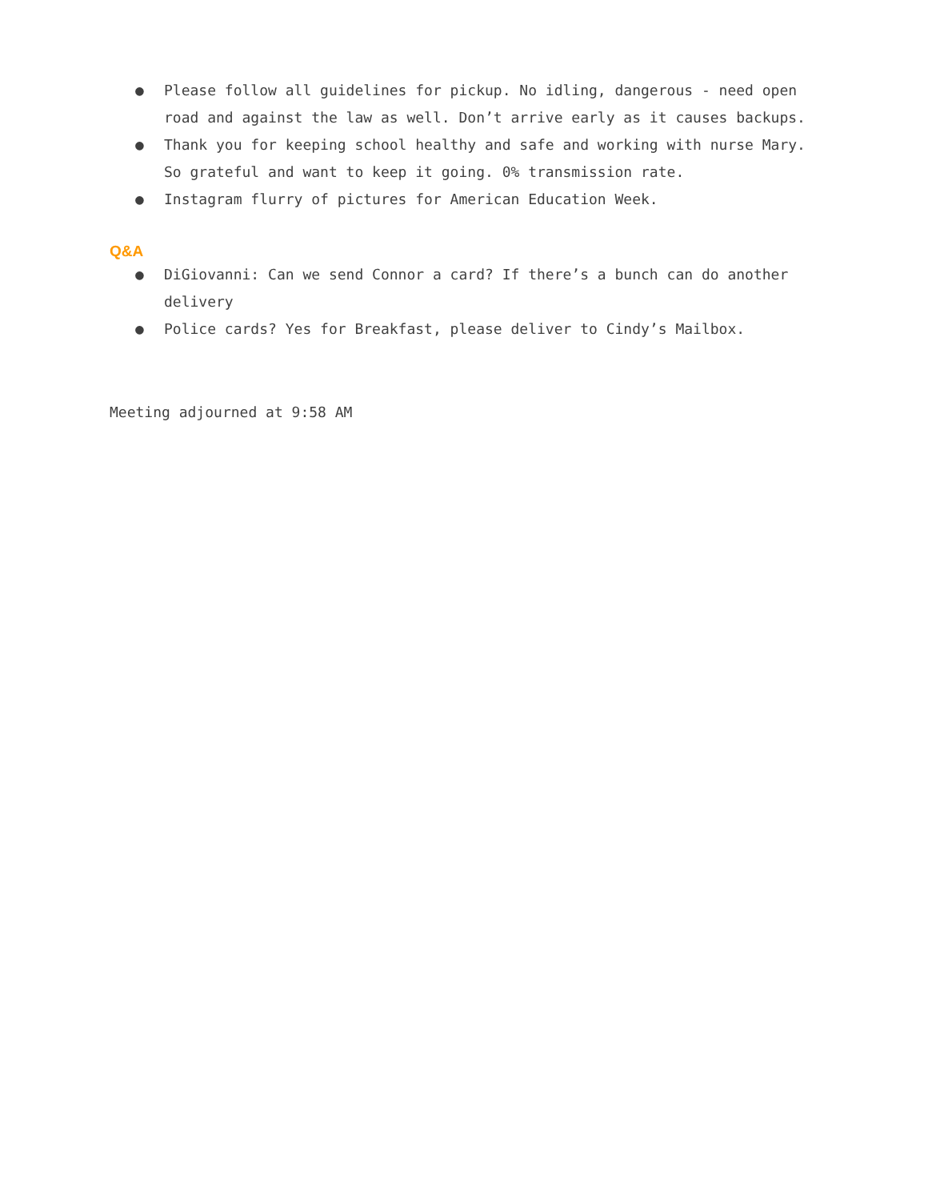● Please follow all guidelines for pickup. No idling, dangerous - need open road and against the law as well. Don’t arrive early as it causes backups.
● Thank you for keeping school healthy and safe and working with nurse Mary. So grateful and want to keep it going. 0% transmission rate.
● Instagram flurry of pictures for American Education Week.
Q&A
● DiGiovanni: Can we send Connor a card? If there’s a bunch can do another delivery
● Police cards? Yes for Breakfast, please deliver to Cindy’s Mailbox.
Meeting adjourned at 9:58 AM